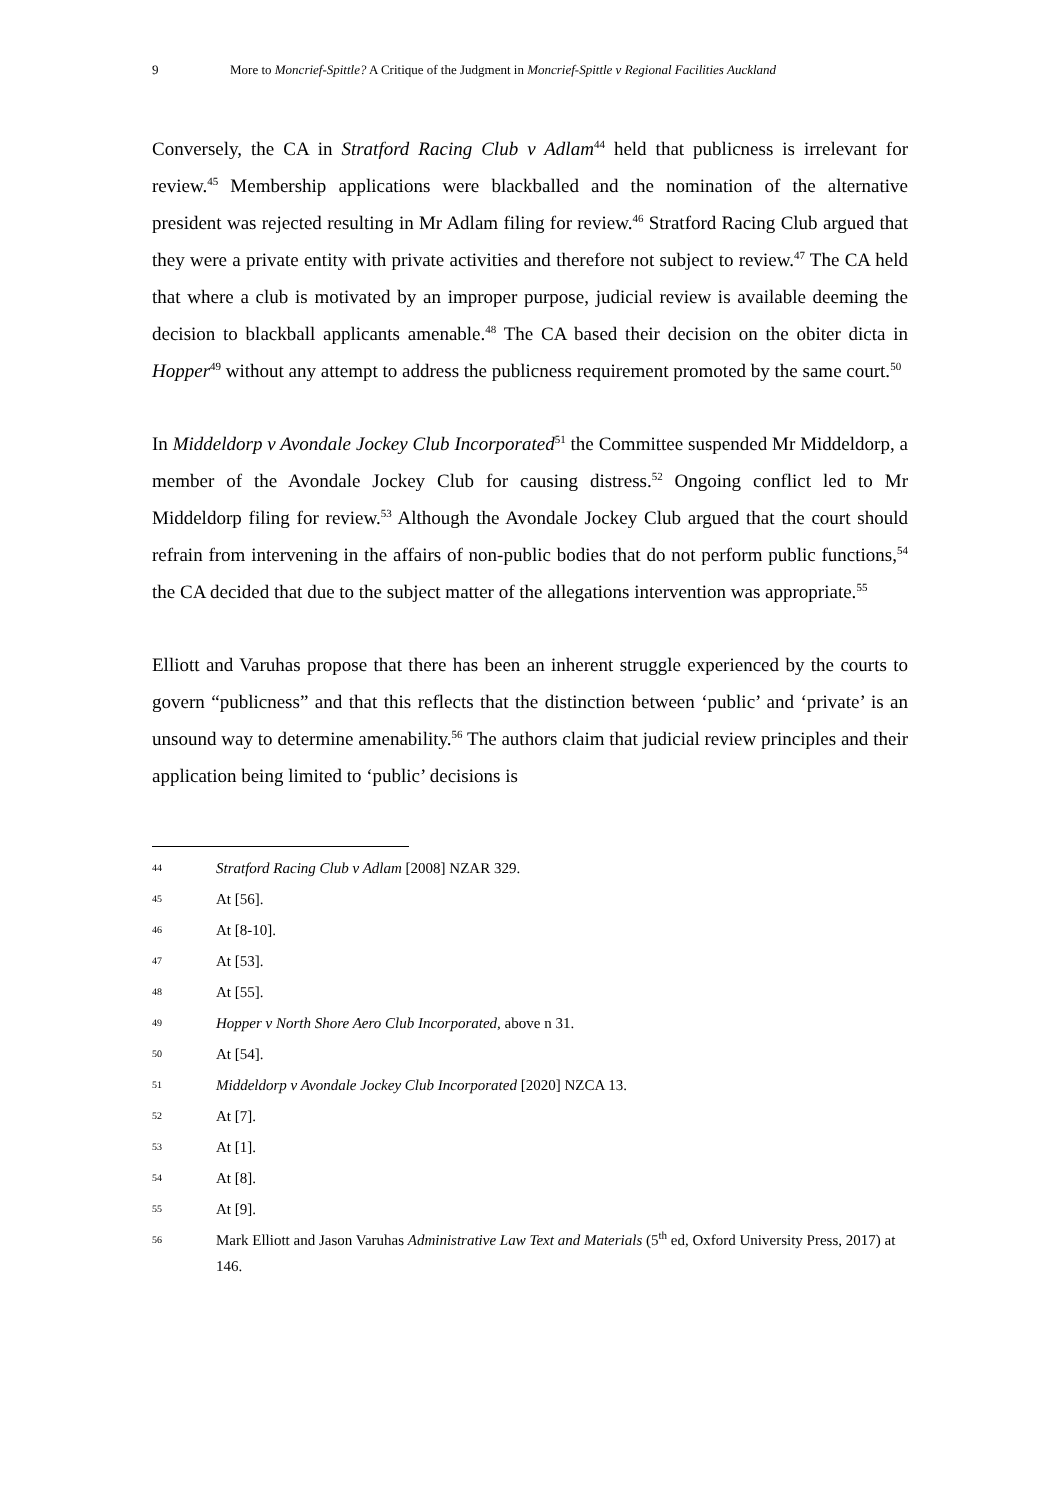9 More to Moncrief-Spittle? A Critique of the Judgment in Moncrief-Spittle v Regional Facilities Auckland
Conversely, the CA in Stratford Racing Club v Adlam<sup>44</sup> held that publicness is irrelevant for review.<sup>45</sup> Membership applications were blackballed and the nomination of the alternative president was rejected resulting in Mr Adlam filing for review.<sup>46</sup> Stratford Racing Club argued that they were a private entity with private activities and therefore not subject to review.<sup>47</sup> The CA held that where a club is motivated by an improper purpose, judicial review is available deeming the decision to blackball applicants amenable.<sup>48</sup> The CA based their decision on the obiter dicta in Hopper<sup>49</sup> without any attempt to address the publicness requirement promoted by the same court.<sup>50</sup>
In Middeldorp v Avondale Jockey Club Incorporated<sup>51</sup> the Committee suspended Mr Middeldorp, a member of the Avondale Jockey Club for causing distress.<sup>52</sup> Ongoing conflict led to Mr Middeldorp filing for review.<sup>53</sup> Although the Avondale Jockey Club argued that the court should refrain from intervening in the affairs of non-public bodies that do not perform public functions,<sup>54</sup> the CA decided that due to the subject matter of the allegations intervention was appropriate.<sup>55</sup>
Elliott and Varuhas propose that there has been an inherent struggle experienced by the courts to govern “publicness” and that this reflects that the distinction between ‘public’ and ‘private’ is an unsound way to determine amenability.<sup>56</sup> The authors claim that judicial review principles and their application being limited to ‘public’ decisions is
44 Stratford Racing Club v Adlam [2008] NZAR 329.
45 At [56].
46 At [8-10].
47 At [53].
48 At [55].
49 Hopper v North Shore Aero Club Incorporated, above n 31.
50 At [54].
51 Middeldorp v Avondale Jockey Club Incorporated [2020] NZCA 13.
52 At [7].
53 At [1].
54 At [8].
55 At [9].
56 Mark Elliott and Jason Varuhas Administrative Law Text and Materials (5<sup>th</sup> ed, Oxford University Press, 2017) at 146.